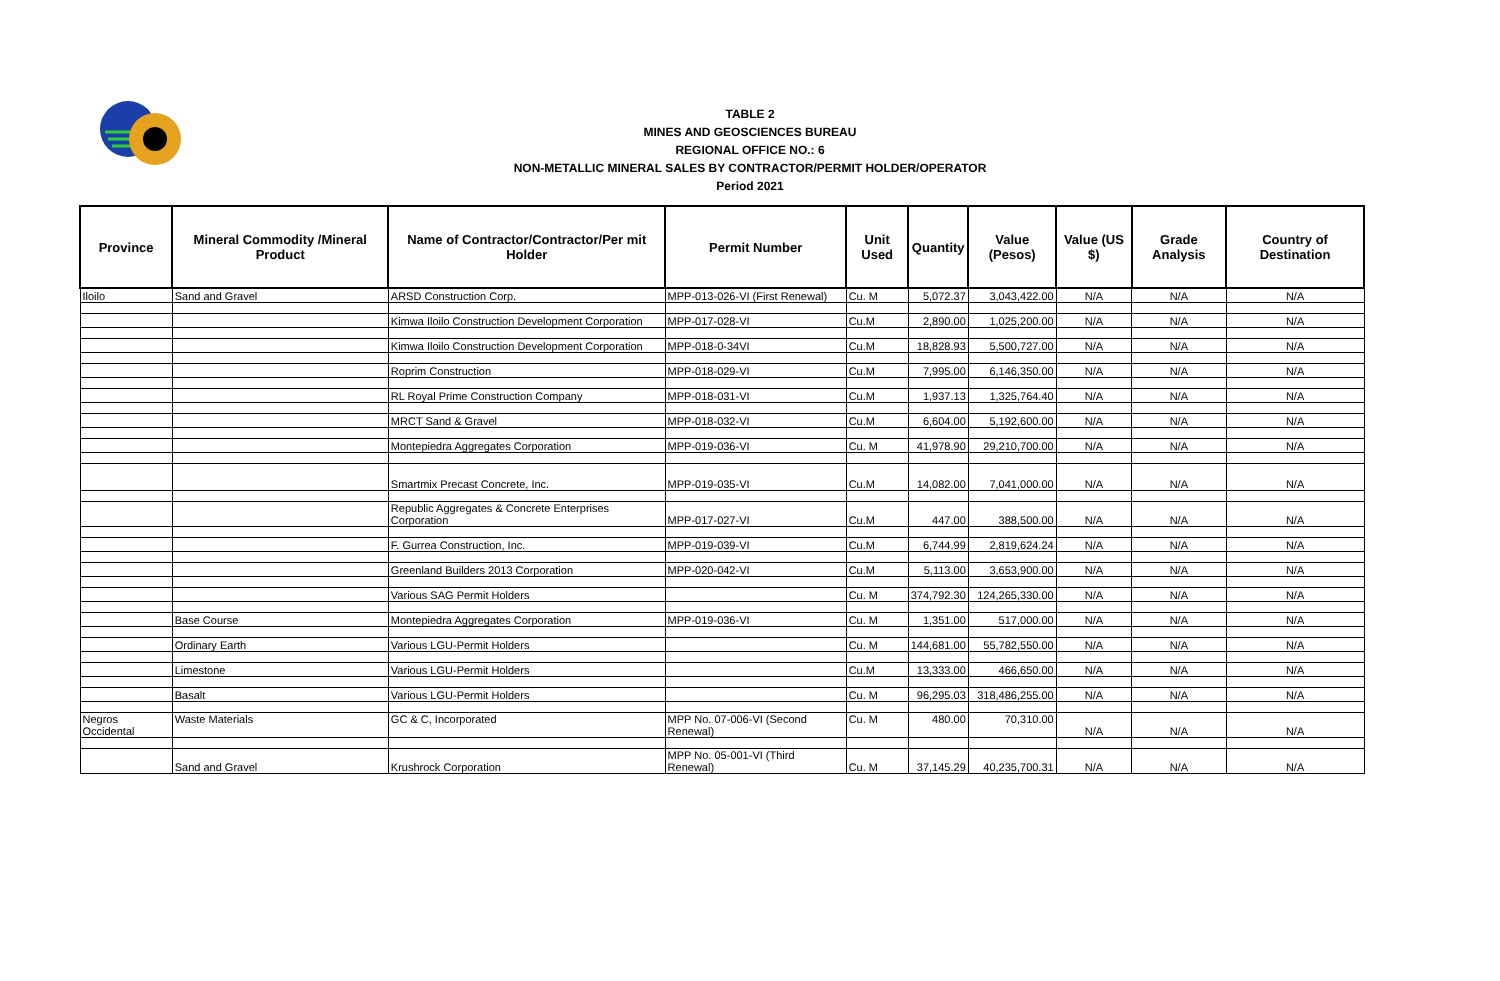TABLE 2
MINES AND GEOSCIENCES BUREAU
REGIONAL OFFICE NO.: 6
NON-METALLIC MINERAL SALES BY CONTRACTOR/PERMIT HOLDER/OPERATOR
Period 2021
| Province | Mineral Commodity /Mineral Product | Name of Contractor/Contractor/Per mit Holder | Permit Number | Unit Used | Quantity | Value (Pesos) | Value (US $) | Grade Analysis | Country of Destination |
| --- | --- | --- | --- | --- | --- | --- | --- | --- | --- |
| Iloilo | Sand and Gravel | ARSD Construction Corp. | MPP-013-026-VI (First Renewal) | Cu. M | 5,072.37 | 3,043,422.00 | N/A | N/A | N/A |
| | | Kimwa Iloilo Construction Development Corporation | MPP-017-028-VI | Cu.M | 2,890.00 | 1,025,200.00 | N/A | N/A | N/A |
| | | Kimwa Iloilo Construction Development Corporation | MPP-018-0-34VI | Cu.M | 18,828.93 | 5,500,727.00 | N/A | N/A | N/A |
| | | Roprim Construction | MPP-018-029-VI | Cu.M | 7,995.00 | 6,146,350.00 | N/A | N/A | N/A |
| | | RL Royal Prime Construction Company | MPP-018-031-VI | Cu.M | 1,937.13 | 1,325,764.40 | N/A | N/A | N/A |
| | | MRCT Sand & Gravel | MPP-018-032-VI | Cu.M | 6,604.00 | 5,192,600.00 | N/A | N/A | N/A |
| | | Montepiedra Aggregates Corporation | MPP-019-036-VI | Cu. M | 41,978.90 | 29,210,700.00 | N/A | N/A | N/A |
| | | Smartmix Precast Concrete, Inc. | MPP-019-035-VI | Cu.M | 14,082.00 | 7,041,000.00 | N/A | N/A | N/A |
| | | Republic Aggregates & Concrete Enterprises Corporation | MPP-017-027-VI | Cu.M | 447.00 | 388,500.00 | N/A | N/A | N/A |
| | | F. Gurrea Construction, Inc. | MPP-019-039-VI | Cu.M | 6,744.99 | 2,819,624.24 | N/A | N/A | N/A |
| | | Greenland Builders 2013 Corporation | MPP-020-042-VI | Cu.M | 5,113.00 | 3,653,900.00 | N/A | N/A | N/A |
| | | Various SAG Permit Holders | | Cu. M | 374,792.30 | 124,265,330.00 | N/A | N/A | N/A |
| | Base Course | Montepiedra Aggregates Corporation | MPP-019-036-VI | Cu. M | 1,351.00 | 517,000.00 | N/A | N/A | N/A |
| | Ordinary Earth | Various LGU-Permit Holders | | Cu. M | 144,681.00 | 55,782,550.00 | N/A | N/A | N/A |
| | Limestone | Various LGU-Permit Holders | | Cu.M | 13,333.00 | 466,650.00 | N/A | N/A | N/A |
| | Basalt | Various LGU-Permit Holders | | Cu. M | 96,295.03 | 318,486,255.00 | N/A | N/A | N/A |
| Negros Occidental | Waste Materials | GC & C, Incorporated | MPP No. 07-006-VI (Second Renewal) | Cu. M | 480.00 | 70,310.00 | N/A | N/A | N/A |
| | Sand and Gravel | Krushrock Corporation | MPP No. 05-001-VI (Third Renewal) | Cu. M | 37,145.29 | 40,235,700.31 | N/A | N/A | N/A |